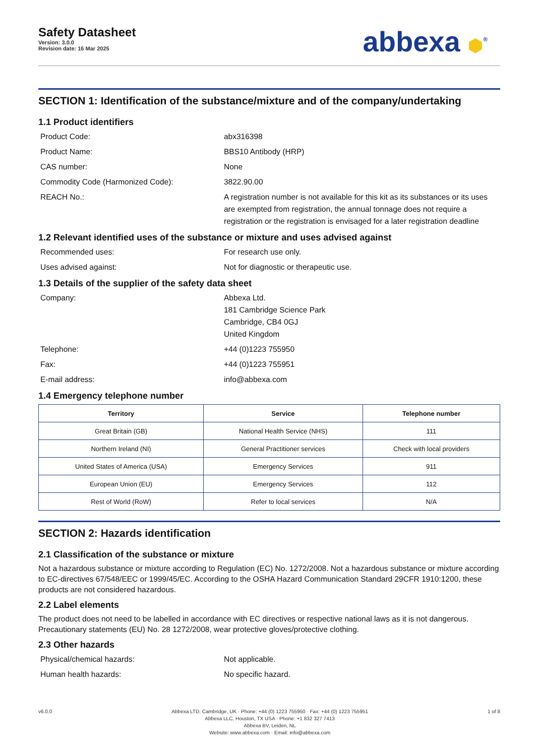Safety Datasheet
Version: 3.0.0
Revision date: 16 Mar 2025
abbexa ⬢<sup>®</sup>
SECTION 1: Identification of the substance/mixture and of the company/undertaking
1.1 Product identifiers
Product Code: abx316398
Product Name: BBS10 Antibody (HRP)
CAS number: None
Commodity Code (Harmonized Code): 3822.90.00
REACH No.: A registration number is not available for this kit as its substances or its uses are exempted from registration, the annual tonnage does not require a registration or the registration is envisaged for a later registration deadline
1.2 Relevant identified uses of the substance or mixture and uses advised against
Recommended uses: For research use only.
Uses advised against: Not for diagnostic or therapeutic use.
1.3 Details of the supplier of the safety data sheet
Company: Abbexa Ltd.
181 Cambridge Science Park
Cambridge, CB4 0GJ
United Kingdom
Telephone: +44 (0)1223 755950
Fax: +44 (0)1223 755951
E-mail address: info@abbexa.com
1.4 Emergency telephone number
| Territory | Service | Telephone number |
| --- | --- | --- |
| Great Britain (GB) | National Health Service (NHS) | 111 |
| Northern Ireland (NI) | General Practitioner services | Check with local providers |
| United States of America (USA) | Emergency Services | 911 |
| European Union (EU) | Emergency Services | 112 |
| Rest of World (RoW) | Refer to local services | N/A |
SECTION 2: Hazards identification
2.1 Classification of the substance or mixture
Not a hazardous substance or mixture according to Regulation (EC) No. 1272/2008. Not a hazardous substance or mixture according to EC-directives 67/548/EEC or 1999/45/EC. According to the OSHA Hazard Communication Standard 29CFR 1910:1200, these products are not considered hazardous.
2.2 Label elements
The product does not need to be labelled in accordance with EC directives or respective national laws as it is not dangerous. Precautionary statements (EU) No. 28 1272/2008, wear protective gloves/protective clothing.
2.3 Other hazards
Physical/chemical hazards: Not applicable.
Human health hazards: No specific hazard.
v6.0.0 Abbexa LTD, Cambridge, UK · Phone: +44 (0) 1223 755950 · Fax: +44 (0) 1223 755951
Abbexa LLC, Houston, TX USA · Phone: +1 832 327 7413
Abbexa BV, Leiden, NL
Website: www.abbexa.com · Email: info@abbexa.com
1 of 8